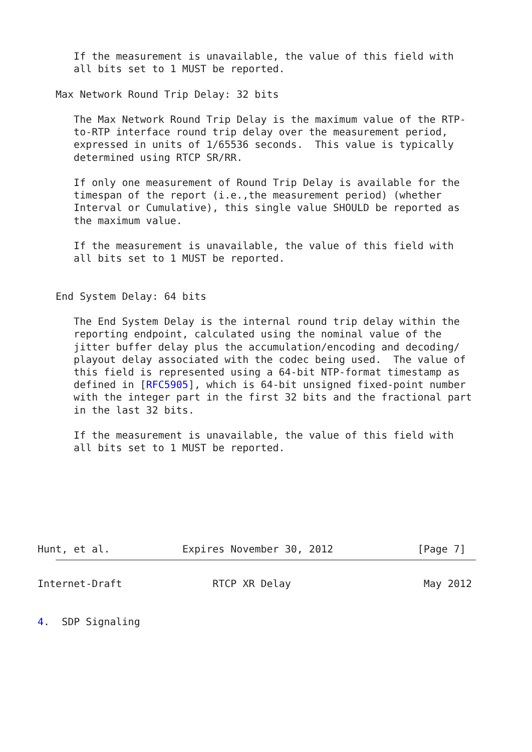If the measurement is unavailable, the value of this field with
   all bits set to 1 MUST be reported.

Max Network Round Trip Delay: 32 bits

   The Max Network Round Trip Delay is the maximum value of the RTP-
   to-RTP interface round trip delay over the measurement period,
   expressed in units of 1/65536 seconds.  This value is typically
   determined using RTCP SR/RR.

   If only one measurement of Round Trip Delay is available for the
   timespan of the report (i.e.,the measurement period) (whether
   Interval or Cumulative), this single value SHOULD be reported as
   the maximum value.

   If the measurement is unavailable, the value of this field with
   all bits set to 1 MUST be reported.


End System Delay: 64 bits

   The End System Delay is the internal round trip delay within the
   reporting endpoint, calculated using the nominal value of the
   jitter buffer delay plus the accumulation/encoding and decoding/
   playout delay associated with the codec being used.  The value of
   this field is represented using a 64-bit NTP-format timestamp as
   defined in [RFC5905], which is 64-bit unsigned fixed-point number
   with the integer part in the first 32 bits and the fractional part
   in the last 32 bits.

   If the measurement is unavailable, the value of this field with
   all bits set to 1 MUST be reported.
Hunt, et al.            Expires November 30, 2012              [Page 7]
Internet-Draft               RTCP XR Delay                      May 2012


4.  SDP Signaling